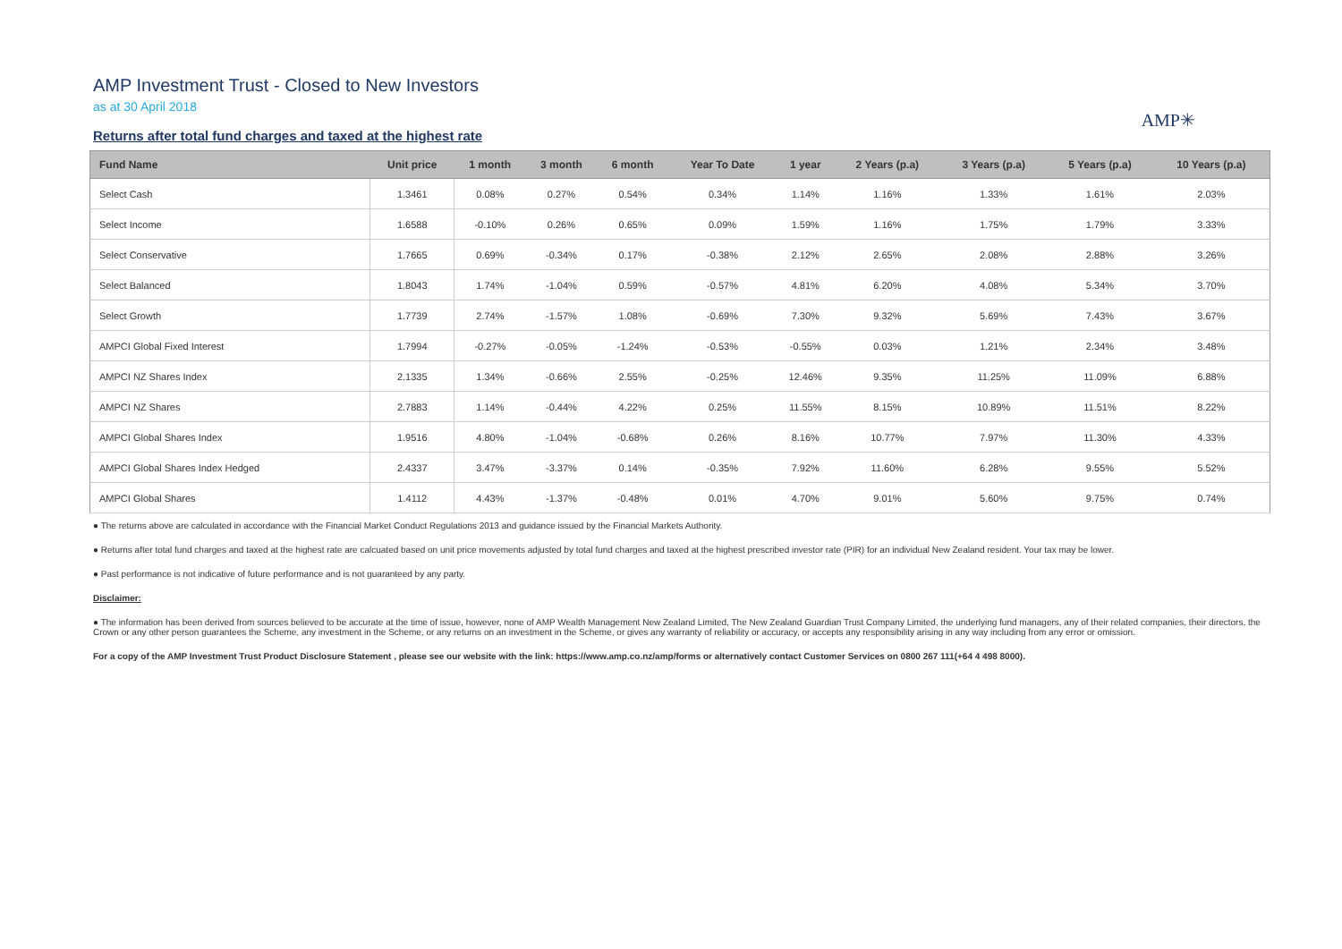AMP Investment Trust - Closed to New Investors
as at 30 April 2018
AMP✳
Returns after total fund charges and taxed at the highest rate
| Fund Name | Unit price | 1 month | 3 month | 6 month | Year To Date | 1 year | 2 Years (p.a) | 3 Years (p.a) | 5 Years (p.a) | 10 Years (p.a) |
| --- | --- | --- | --- | --- | --- | --- | --- | --- | --- | --- |
| Select Cash | 1.3461 | 0.08% | 0.27% | 0.54% | 0.34% | 1.14% | 1.16% | 1.33% | 1.61% | 2.03% |
| Select Income | 1.6588 | -0.10% | 0.26% | 0.65% | 0.09% | 1.59% | 1.16% | 1.75% | 1.79% | 3.33% |
| Select Conservative | 1.7665 | 0.69% | -0.34% | 0.17% | -0.38% | 2.12% | 2.65% | 2.08% | 2.88% | 3.26% |
| Select Balanced | 1.8043 | 1.74% | -1.04% | 0.59% | -0.57% | 4.81% | 6.20% | 4.08% | 5.34% | 3.70% |
| Select Growth | 1.7739 | 2.74% | -1.57% | 1.08% | -0.69% | 7.30% | 9.32% | 5.69% | 7.43% | 3.67% |
| AMPCI Global Fixed Interest | 1.7994 | -0.27% | -0.05% | -1.24% | -0.53% | -0.55% | 0.03% | 1.21% | 2.34% | 3.48% |
| AMPCI NZ Shares Index | 2.1335 | 1.34% | -0.66% | 2.55% | -0.25% | 12.46% | 9.35% | 11.25% | 11.09% | 6.88% |
| AMPCI NZ Shares | 2.7883 | 1.14% | -0.44% | 4.22% | 0.25% | 11.55% | 8.15% | 10.89% | 11.51% | 8.22% |
| AMPCI Global Shares Index | 1.9516 | 4.80% | -1.04% | -0.68% | 0.26% | 8.16% | 10.77% | 7.97% | 11.30% | 4.33% |
| AMPCI Global Shares Index Hedged | 2.4337 | 3.47% | -3.37% | 0.14% | -0.35% | 7.92% | 11.60% | 6.28% | 9.55% | 5.52% |
| AMPCI Global Shares | 1.4112 | 4.43% | -1.37% | -0.48% | 0.01% | 4.70% | 9.01% | 5.60% | 9.75% | 0.74% |
● The returns above are calculated in accordance with the Financial Market Conduct Regulations 2013 and guidance issued by the Financial Markets Authority.
● Returns after total fund charges and taxed at the highest rate are calcuated based on unit price movements adjusted by total fund charges and taxed at the highest prescribed investor rate (PIR) for an individual New Zealand resident. Your tax may be lower.
● Past performance is not indicative of future performance and is not guaranteed by any party.
Disclaimer:
● The information has been derived from sources believed to be accurate at the time of issue, however, none of AMP Wealth Management New Zealand Limited, The New Zealand Guardian Trust Company Limited, the underlying fund managers, any of their related companies, their directors, the Crown or any other person guarantees the Scheme, any investment in the Scheme, or any returns on an investment in the Scheme, or gives any warranty of reliability or accuracy, or accepts any responsibility arising in any way including from any error or omission.
For a copy of the AMP Investment Trust Product Disclosure Statement , please see our website with the link: https://www.amp.co.nz/amp/forms or alternatively contact Customer Services on 0800 267 111(+64 4 498 8000).